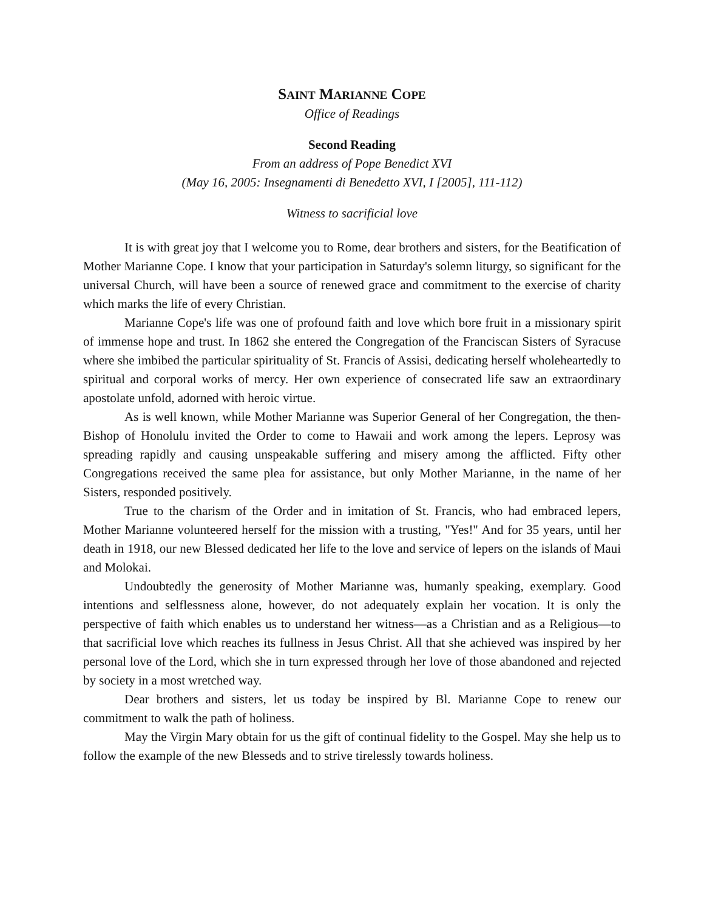SAINT MARIANNE COPE
Office of Readings
Second Reading
From an address of Pope Benedict XVI
(May 16, 2005: Insegnamenti di Benedetto XVI, I [2005], 111-112)
Witness to sacrificial love
It is with great joy that I welcome you to Rome, dear brothers and sisters, for the Beatification of Mother Marianne Cope. I know that your participation in Saturday's solemn liturgy, so significant for the universal Church, will have been a source of renewed grace and commitment to the exercise of charity which marks the life of every Christian.
Marianne Cope's life was one of profound faith and love which bore fruit in a missionary spirit of immense hope and trust. In 1862 she entered the Congregation of the Franciscan Sisters of Syracuse where she imbibed the particular spirituality of St. Francis of Assisi, dedicating herself wholeheartedly to spiritual and corporal works of mercy. Her own experience of consecrated life saw an extraordinary apostolate unfold, adorned with heroic virtue.
As is well known, while Mother Marianne was Superior General of her Congregation, the then-Bishop of Honolulu invited the Order to come to Hawaii and work among the lepers. Leprosy was spreading rapidly and causing unspeakable suffering and misery among the afflicted. Fifty other Congregations received the same plea for assistance, but only Mother Marianne, in the name of her Sisters, responded positively.
True to the charism of the Order and in imitation of St. Francis, who had embraced lepers, Mother Marianne volunteered herself for the mission with a trusting, "Yes!" And for 35 years, until her death in 1918, our new Blessed dedicated her life to the love and service of lepers on the islands of Maui and Molokai.
Undoubtedly the generosity of Mother Marianne was, humanly speaking, exemplary. Good intentions and selflessness alone, however, do not adequately explain her vocation. It is only the perspective of faith which enables us to understand her witness—as a Christian and as a Religious—to that sacrificial love which reaches its fullness in Jesus Christ. All that she achieved was inspired by her personal love of the Lord, which she in turn expressed through her love of those abandoned and rejected by society in a most wretched way.
Dear brothers and sisters, let us today be inspired by Bl. Marianne Cope to renew our commitment to walk the path of holiness.
May the Virgin Mary obtain for us the gift of continual fidelity to the Gospel. May she help us to follow the example of the new Blesseds and to strive tirelessly towards holiness.